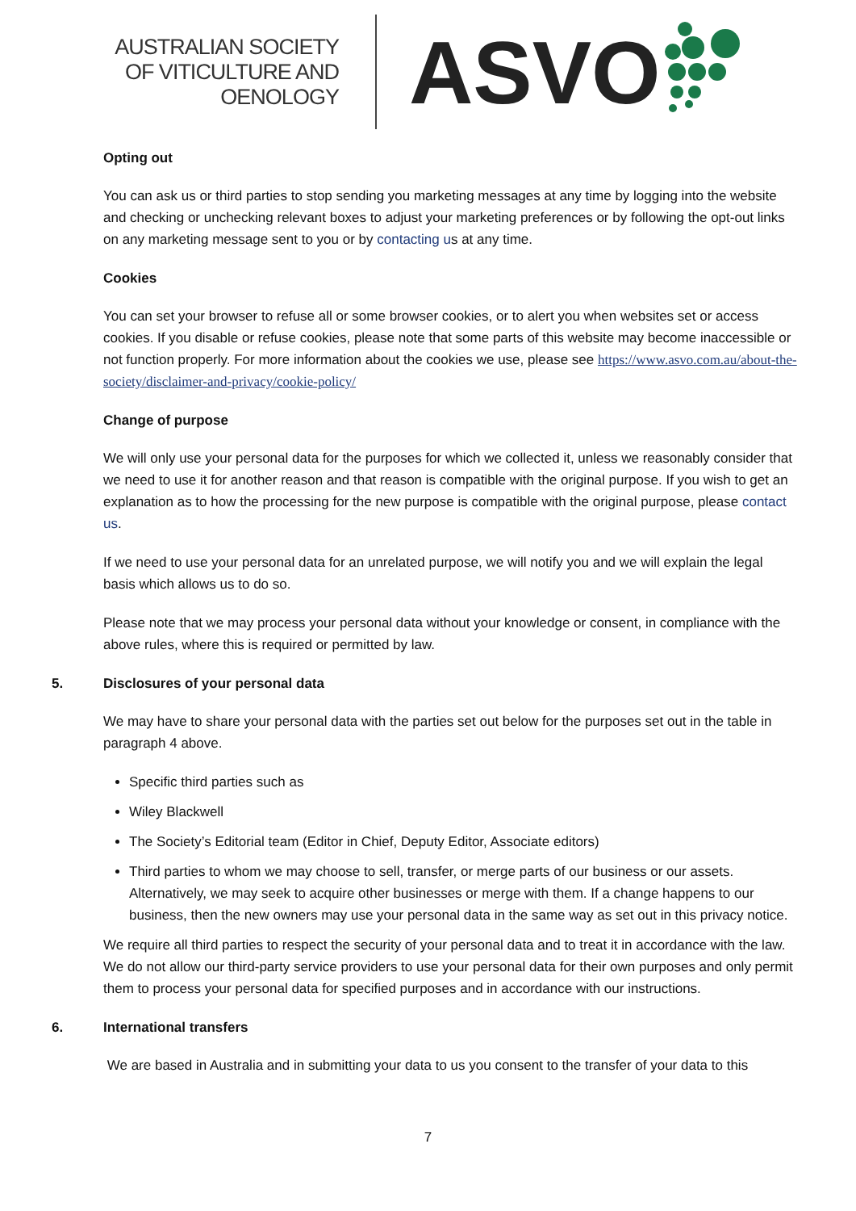AUSTRALIAN SOCIETY
OF VITICULTURE AND
OENOLOGY
ASVO
Opting out
You can ask us or third parties to stop sending you marketing messages at any time by logging into the website and checking or unchecking relevant boxes to adjust your marketing preferences or by following the opt-out links on any marketing message sent to you or by contacting us at any time.
Cookies
You can set your browser to refuse all or some browser cookies, or to alert you when websites set or access cookies. If you disable or refuse cookies, please note that some parts of this website may become inaccessible or not function properly. For more information about the cookies we use, please see https://www.asvo.com.au/about-the-society/disclaimer-and-privacy/cookie-policy/
Change of purpose
We will only use your personal data for the purposes for which we collected it, unless we reasonably consider that we need to use it for another reason and that reason is compatible with the original purpose. If you wish to get an explanation as to how the processing for the new purpose is compatible with the original purpose, please contact us.
If we need to use your personal data for an unrelated purpose, we will notify you and we will explain the legal basis which allows us to do so.
Please note that we may process your personal data without your knowledge or consent, in compliance with the above rules, where this is required or permitted by law.
5. Disclosures of your personal data
We may have to share your personal data with the parties set out below for the purposes set out in the table in paragraph 4 above.
Specific third parties such as
Wiley Blackwell
The Society’s Editorial team (Editor in Chief, Deputy Editor, Associate editors)
Third parties to whom we may choose to sell, transfer, or merge parts of our business or our assets. Alternatively, we may seek to acquire other businesses or merge with them. If a change happens to our business, then the new owners may use your personal data in the same way as set out in this privacy notice.
We require all third parties to respect the security of your personal data and to treat it in accordance with the law. We do not allow our third-party service providers to use your personal data for their own purposes and only permit them to process your personal data for specified purposes and in accordance with our instructions.
6. International transfers
We are based in Australia and in submitting your data to us you consent to the transfer of your data to this
7